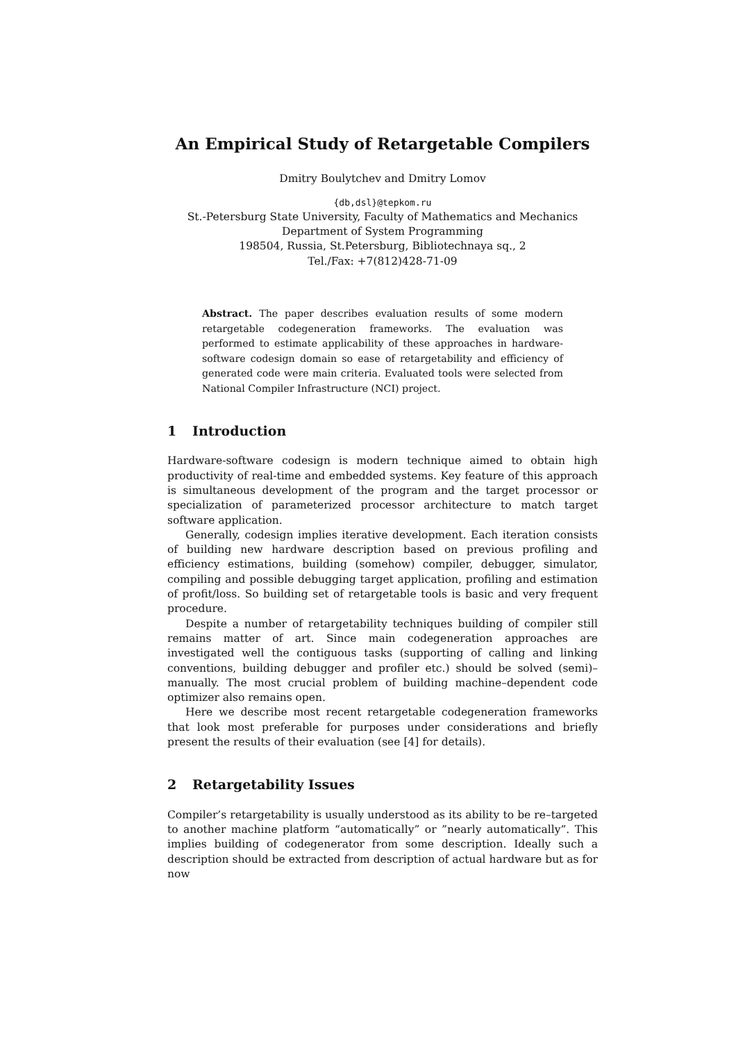An Empirical Study of Retargetable Compilers
Dmitry Boulytchev and Dmitry Lomov
{db,dsl}@tepkom.ru
St.-Petersburg State University, Faculty of Mathematics and Mechanics
Department of System Programming
198504, Russia, St.Petersburg, Bibliotechnaya sq., 2
Tel./Fax: +7(812)428-71-09
Abstract. The paper describes evaluation results of some modern retargetable codegeneration frameworks. The evaluation was performed to estimate applicability of these approaches in hardware-software codesign domain so ease of retargetability and efficiency of generated code were main criteria. Evaluated tools were selected from National Compiler Infrastructure (NCI) project.
1 Introduction
Hardware-software codesign is modern technique aimed to obtain high productivity of real-time and embedded systems. Key feature of this approach is simultaneous development of the program and the target processor or specialization of parameterized processor architecture to match target software application.
Generally, codesign implies iterative development. Each iteration consists of building new hardware description based on previous profiling and efficiency estimations, building (somehow) compiler, debugger, simulator, compiling and possible debugging target application, profiling and estimation of profit/loss. So building set of retargetable tools is basic and very frequent procedure.
Despite a number of retargetability techniques building of compiler still remains matter of art. Since main codegeneration approaches are investigated well the contiguous tasks (supporting of calling and linking conventions, building debugger and profiler etc.) should be solved (semi)–manually. The most crucial problem of building machine–dependent code optimizer also remains open.
Here we describe most recent retargetable codegeneration frameworks that look most preferable for purposes under considerations and briefly present the results of their evaluation (see [4] for details).
2 Retargetability Issues
Compiler’s retargetability is usually understood as its ability to be re–targeted to another machine platform “automatically” or ”nearly automatically”. This implies building of codegenerator from some description. Ideally such a description should be extracted from description of actual hardware but as for now